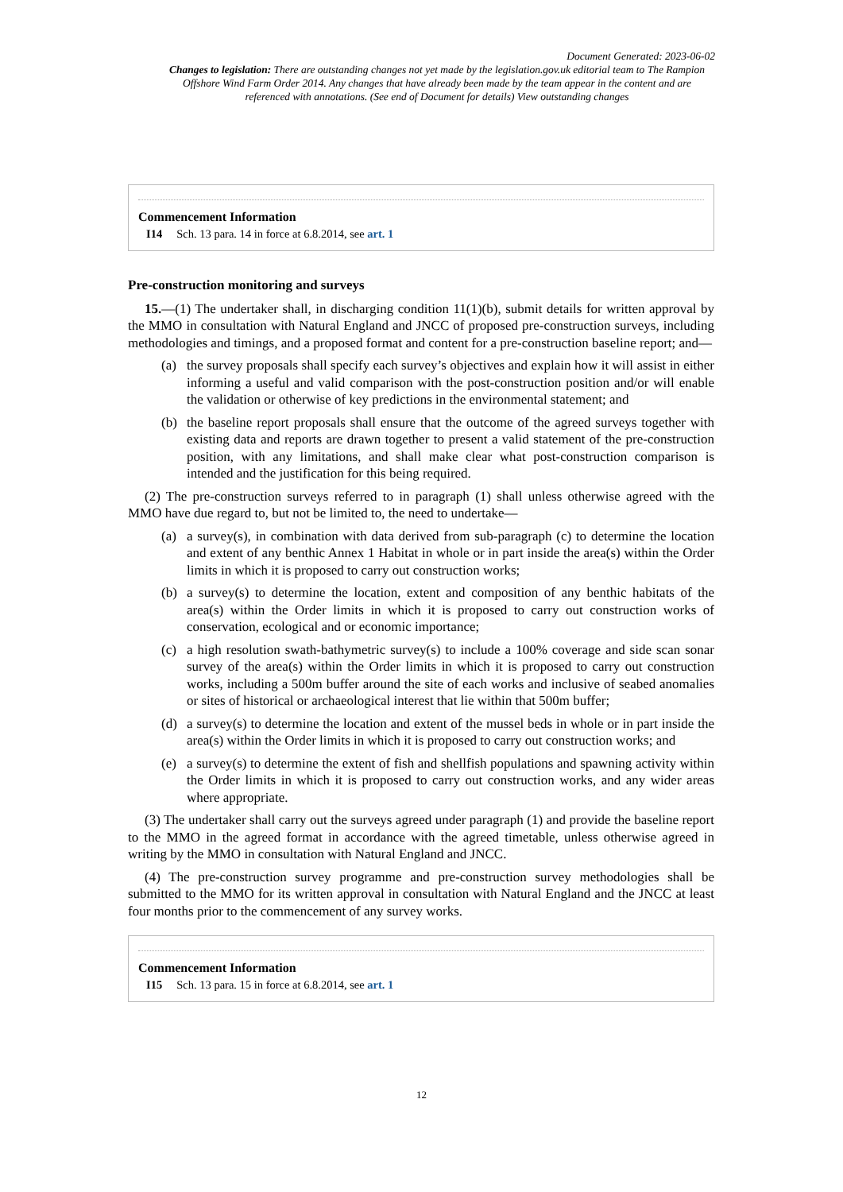Document Generated: 2023-06-02
Changes to legislation: There are outstanding changes not yet made by the legislation.gov.uk editorial team to The Rampion Offshore Wind Farm Order 2014. Any changes that have already been made by the team appear in the content and are referenced with annotations. (See end of Document for details) View outstanding changes
Commencement Information
I14 Sch. 13 para. 14 in force at 6.8.2014, see art. 1
Pre-construction monitoring and surveys
15.—(1) The undertaker shall, in discharging condition 11(1)(b), submit details for written approval by the MMO in consultation with Natural England and JNCC of proposed pre-construction surveys, including methodologies and timings, and a proposed format and content for a pre-construction baseline report; and—
(a) the survey proposals shall specify each survey’s objectives and explain how it will assist in either informing a useful and valid comparison with the post-construction position and/or will enable the validation or otherwise of key predictions in the environmental statement; and
(b) the baseline report proposals shall ensure that the outcome of the agreed surveys together with existing data and reports are drawn together to present a valid statement of the pre-construction position, with any limitations, and shall make clear what post-construction comparison is intended and the justification for this being required.
(2) The pre-construction surveys referred to in paragraph (1) shall unless otherwise agreed with the MMO have due regard to, but not be limited to, the need to undertake—
(a) a survey(s), in combination with data derived from sub-paragraph (c) to determine the location and extent of any benthic Annex 1 Habitat in whole or in part inside the area(s) within the Order limits in which it is proposed to carry out construction works;
(b) a survey(s) to determine the location, extent and composition of any benthic habitats of the area(s) within the Order limits in which it is proposed to carry out construction works of conservation, ecological and or economic importance;
(c) a high resolution swath-bathymetric survey(s) to include a 100% coverage and side scan sonar survey of the area(s) within the Order limits in which it is proposed to carry out construction works, including a 500m buffer around the site of each works and inclusive of seabed anomalies or sites of historical or archaeological interest that lie within that 500m buffer;
(d) a survey(s) to determine the location and extent of the mussel beds in whole or in part inside the area(s) within the Order limits in which it is proposed to carry out construction works; and
(e) a survey(s) to determine the extent of fish and shellfish populations and spawning activity within the Order limits in which it is proposed to carry out construction works, and any wider areas where appropriate.
(3) The undertaker shall carry out the surveys agreed under paragraph (1) and provide the baseline report to the MMO in the agreed format in accordance with the agreed timetable, unless otherwise agreed in writing by the MMO in consultation with Natural England and JNCC.
(4) The pre-construction survey programme and pre-construction survey methodologies shall be submitted to the MMO for its written approval in consultation with Natural England and the JNCC at least four months prior to the commencement of any survey works.
Commencement Information
I15 Sch. 13 para. 15 in force at 6.8.2014, see art. 1
12